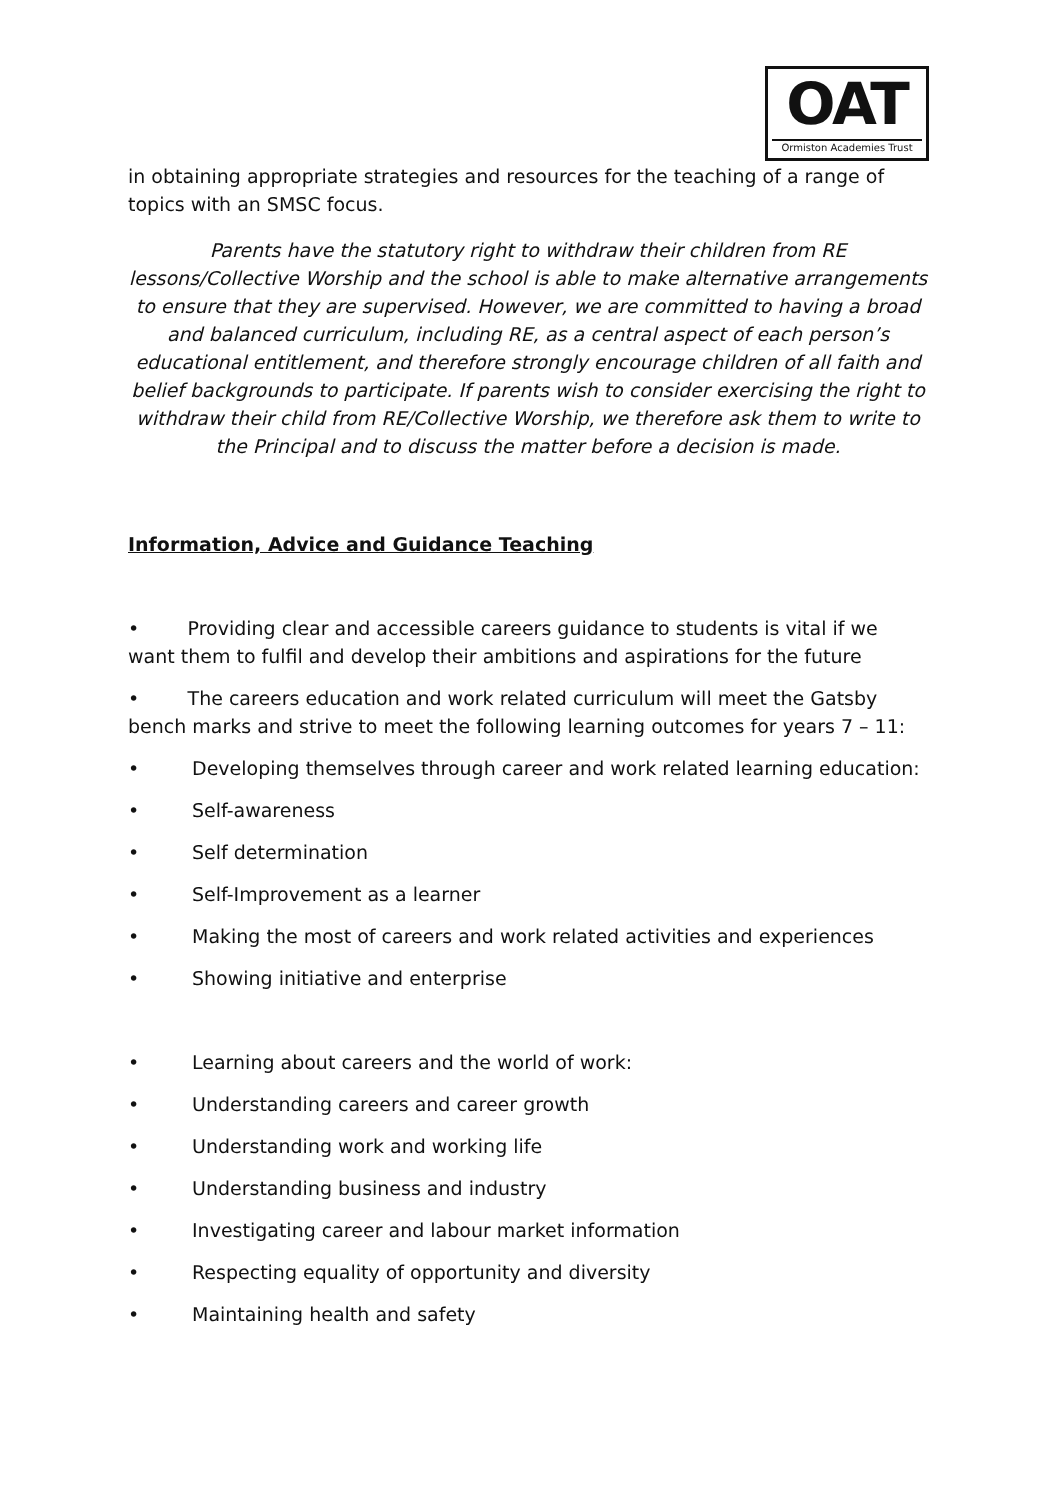OAT
Ormiston Academies Trust
in obtaining appropriate strategies and resources for the teaching of a range of topics with an SMSC focus.
Parents have the statutory right to withdraw their children from RE lessons/Collective Worship and the school is able to make alternative arrangements to ensure that they are supervised. However, we are committed to having a broad and balanced curriculum, including RE, as a central aspect of each person’s educational entitlement, and therefore strongly encourage children of all faith and belief backgrounds to participate. If parents wish to consider exercising the right to withdraw their child from RE/Collective Worship, we therefore ask them to write to the Principal and to discuss the matter before a decision is made.
Information, Advice and Guidance Teaching
• Providing clear and accessible careers guidance to students is vital if we want them to fulfil and develop their ambitions and aspirations for the future
• The careers education and work related curriculum will meet the Gatsby bench marks and strive to meet the following learning outcomes for years 7 – 11:
• Developing themselves through career and work related learning education:
• Self-awareness
• Self determination
• Self-Improvement as a learner
• Making the most of careers and work related activities and experiences
• Showing initiative and enterprise
• Learning about careers and the world of work:
• Understanding careers and career growth
• Understanding work and working life
• Understanding business and industry
• Investigating career and labour market information
• Respecting equality of opportunity and diversity
• Maintaining health and safety